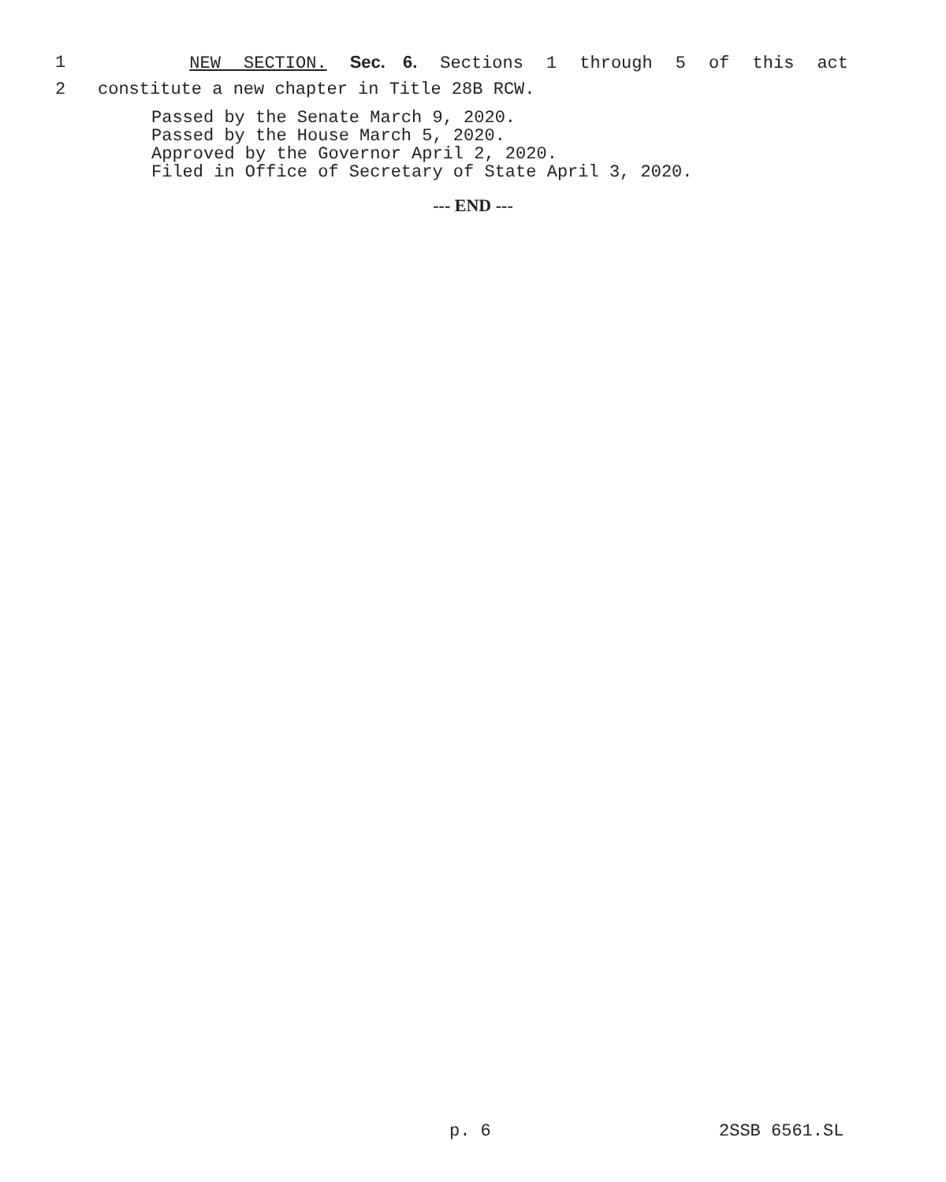1 NEW SECTION. Sec. 6. Sections 1 through 5 of this act
2 constitute a new chapter in Title 28B RCW.
Passed by the Senate March 9, 2020.
Passed by the House March 5, 2020.
Approved by the Governor April 2, 2020.
Filed in Office of Secretary of State April 3, 2020.
--- END ---
p. 6 2SSB 6561.SL